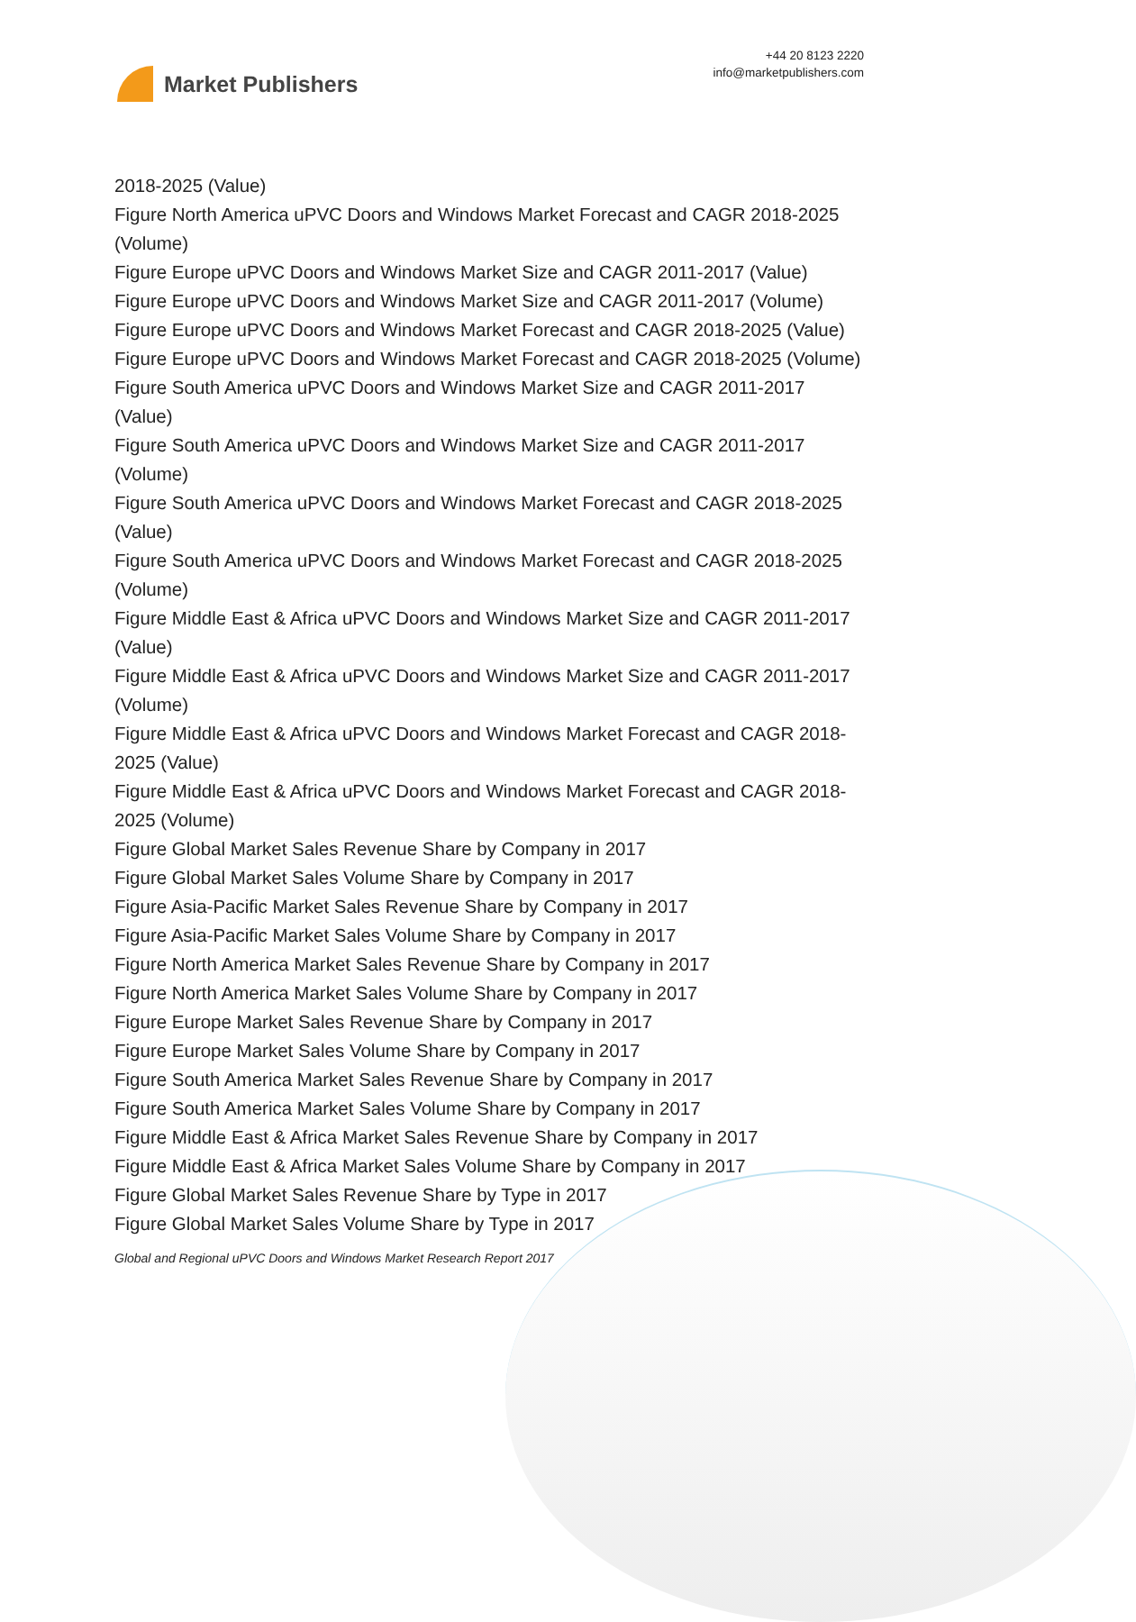Market Publishers
+44 20 8123 2220
info@marketpublishers.com
2018-2025 (Value)
Figure North America uPVC Doors and Windows Market Forecast and CAGR 2018-2025 (Volume)
Figure Europe uPVC Doors and Windows Market Size and CAGR 2011-2017 (Value)
Figure Europe uPVC Doors and Windows Market Size and CAGR 2011-2017 (Volume)
Figure Europe uPVC Doors and Windows Market Forecast and CAGR 2018-2025 (Value)
Figure Europe uPVC Doors and Windows Market Forecast and CAGR 2018-2025 (Volume)
Figure South America uPVC Doors and Windows Market Size and CAGR 2011-2017 (Value)
Figure South America uPVC Doors and Windows Market Size and CAGR 2011-2017 (Volume)
Figure South America uPVC Doors and Windows Market Forecast and CAGR 2018-2025 (Value)
Figure South America uPVC Doors and Windows Market Forecast and CAGR 2018-2025 (Volume)
Figure Middle East & Africa uPVC Doors and Windows Market Size and CAGR 2011-2017 (Value)
Figure Middle East & Africa uPVC Doors and Windows Market Size and CAGR 2011-2017 (Volume)
Figure Middle East & Africa uPVC Doors and Windows Market Forecast and CAGR 2018-2025 (Value)
Figure Middle East & Africa uPVC Doors and Windows Market Forecast and CAGR 2018-2025 (Volume)
Figure Global Market Sales Revenue Share by Company in 2017
Figure Global Market Sales Volume Share by Company in 2017
Figure Asia-Pacific Market Sales Revenue Share by Company in 2017
Figure Asia-Pacific Market Sales Volume Share by Company in 2017
Figure North America Market Sales Revenue Share by Company in 2017
Figure North America Market Sales Volume Share by Company in 2017
Figure Europe Market Sales Revenue Share by Company in 2017
Figure Europe Market Sales Volume Share by Company in 2017
Figure South America Market Sales Revenue Share by Company in 2017
Figure South America Market Sales Volume Share by Company in 2017
Figure Middle East & Africa Market Sales Revenue Share by Company in 2017
Figure Middle East & Africa Market Sales Volume Share by Company in 2017
Figure Global Market Sales Revenue Share by Type in 2017
Figure Global Market Sales Volume Share by Type in 2017
Global and Regional uPVC Doors and Windows Market Research Report 2017